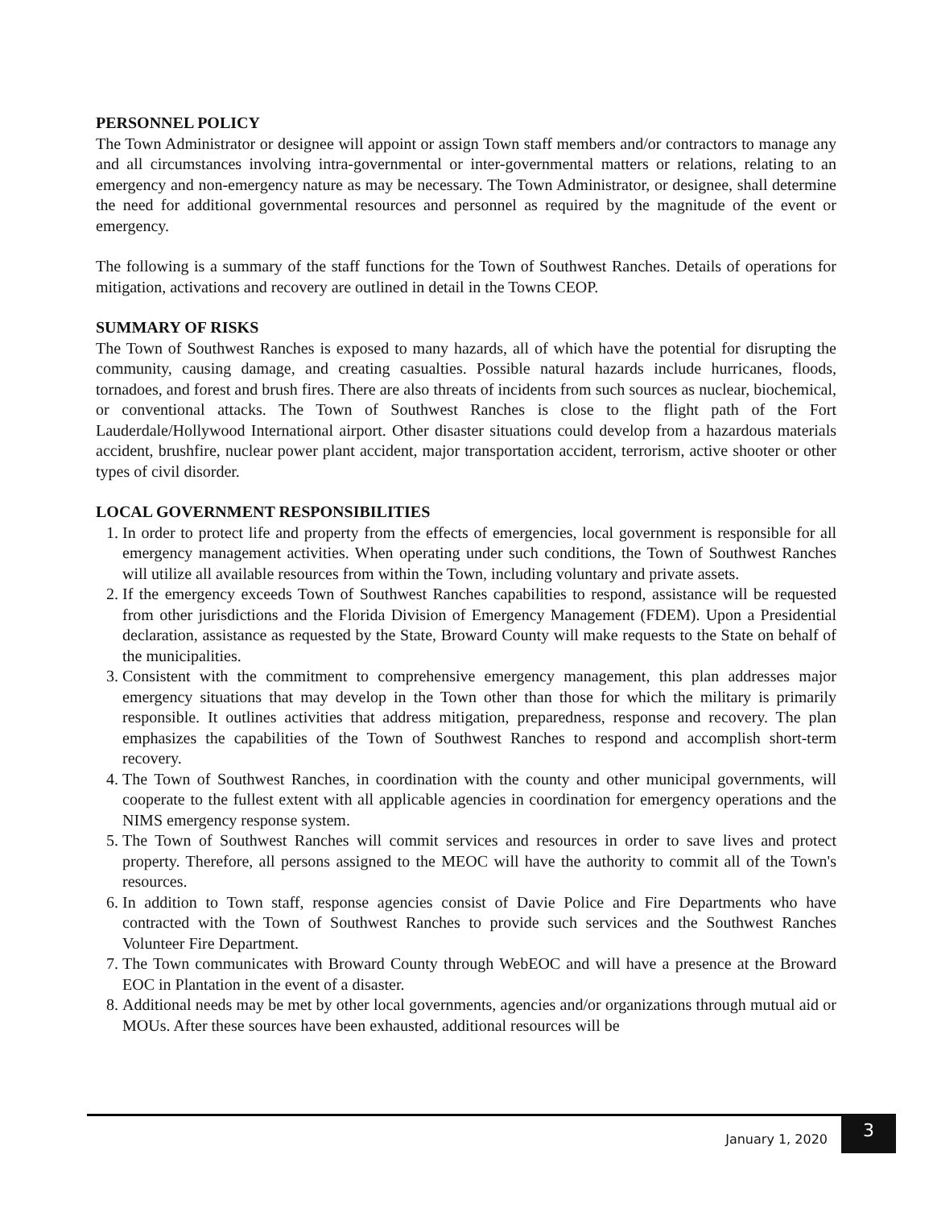PERSONNEL POLICY
The Town Administrator or designee will appoint or assign Town staff members and/or contractors to manage any and all circumstances involving intra-governmental or inter-governmental matters or relations, relating to an emergency and non-emergency nature as may be necessary. The Town Administrator, or designee, shall determine the need for additional governmental resources and personnel as required by the magnitude of the event or emergency.
The following is a summary of the staff functions for the Town of Southwest Ranches. Details of operations for mitigation, activations and recovery are outlined in detail in the Towns CEOP.
SUMMARY OF RISKS
The Town of Southwest Ranches is exposed to many hazards, all of which have the potential for disrupting the community, causing damage, and creating casualties. Possible natural hazards include hurricanes, floods, tornadoes, and forest and brush fires. There are also threats of incidents from such sources as nuclear, biochemical, or conventional attacks. The Town of Southwest Ranches is close to the flight path of the Fort Lauderdale/Hollywood International airport. Other disaster situations could develop from a hazardous materials accident, brushfire, nuclear power plant accident, major transportation accident, terrorism, active shooter or other types of civil disorder.
LOCAL GOVERNMENT RESPONSIBILITIES
1. In order to protect life and property from the effects of emergencies, local government is responsible for all emergency management activities. When operating under such conditions, the Town of Southwest Ranches will utilize all available resources from within the Town, including voluntary and private assets.
2. If the emergency exceeds Town of Southwest Ranches capabilities to respond, assistance will be requested from other jurisdictions and the Florida Division of Emergency Management (FDEM). Upon a Presidential declaration, assistance as requested by the State, Broward County will make requests to the State on behalf of the municipalities.
3. Consistent with the commitment to comprehensive emergency management, this plan addresses major emergency situations that may develop in the Town other than those for which the military is primarily responsible. It outlines activities that address mitigation, preparedness, response and recovery. The plan emphasizes the capabilities of the Town of Southwest Ranches to respond and accomplish short-term recovery.
4. The Town of Southwest Ranches, in coordination with the county and other municipal governments, will cooperate to the fullest extent with all applicable agencies in coordination for emergency operations and the NIMS emergency response system.
5. The Town of Southwest Ranches will commit services and resources in order to save lives and protect property. Therefore, all persons assigned to the MEOC will have the authority to commit all of the Town's resources.
6. In addition to Town staff, response agencies consist of Davie Police and Fire Departments who have contracted with the Town of Southwest Ranches to provide such services and the Southwest Ranches Volunteer Fire Department.
7. The Town communicates with Broward County through WebEOC and will have a presence at the Broward EOC in Plantation in the event of a disaster.
8. Additional needs may be met by other local governments, agencies and/or organizations through mutual aid or MOUs. After these sources have been exhausted, additional resources will be
January 1, 2020
3